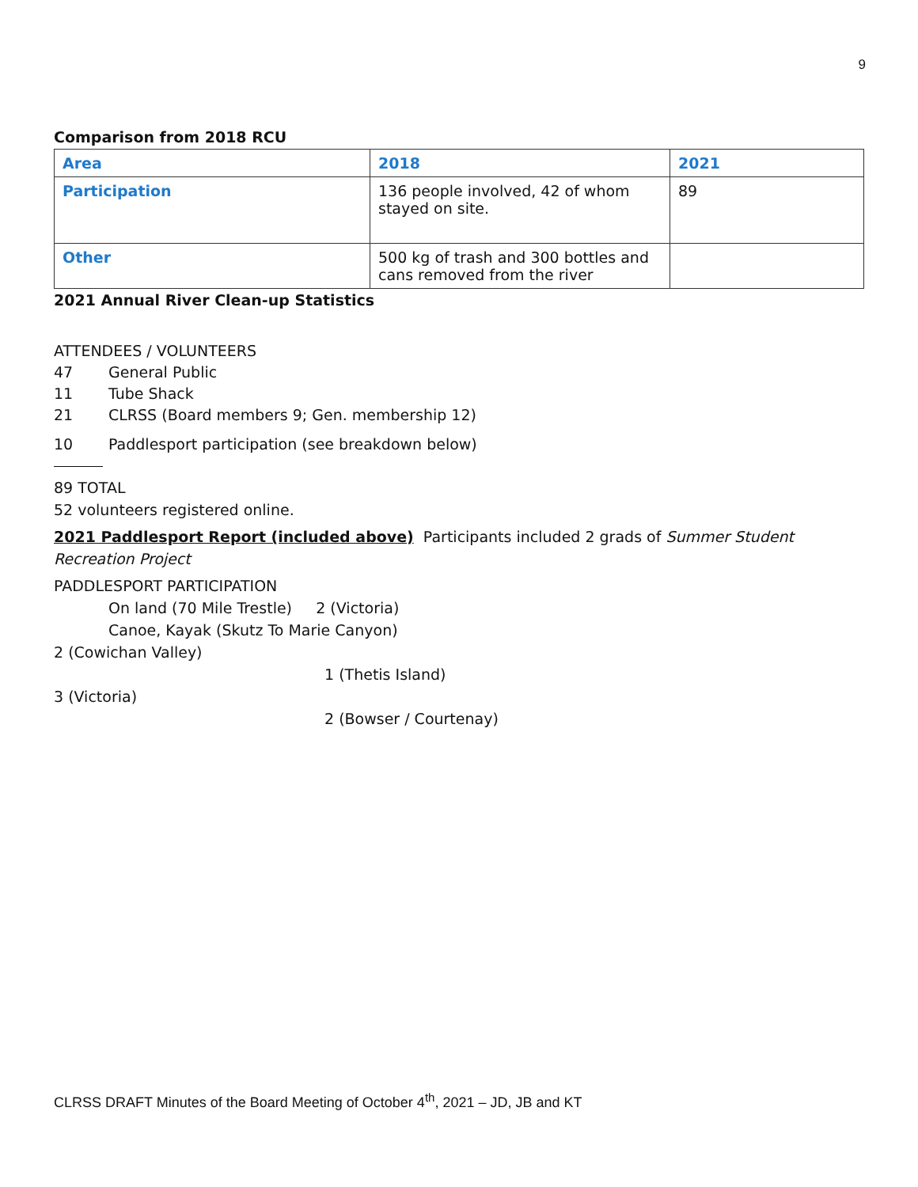9
Comparison from 2018 RCU
| Area | 2018 | 2021 |
| --- | --- | --- |
| Participation | 136 people involved, 42 of whom stayed on site. | 89 |
| Other | 500 kg of trash and 300 bottles and cans removed from the river | |
2021 Annual River Clean-up Statistics
ATTENDEES / VOLUNTEERS
47 General Public
11 Tube Shack
21 CLRSS (Board members 9; Gen. membership 12)
10 Paddlesport participation (see breakdown below)
89 TOTAL
52 volunteers registered online.
2021 Paddlesport Report (included above) Participants included 2 grads of Summer Student Recreation Project
PADDLESPORT PARTICIPATION
On land (70 Mile Trestle) 2 (Victoria)
Canoe, Kayak (Skutz To Marie Canyon)
2 (Cowichan Valley)
1 (Thetis Island)
3 (Victoria)
2 (Bowser / Courtenay)
CLRSS DRAFT Minutes of the Board Meeting of October 4<sup>th</sup>, 2021 – JD, JB and KT